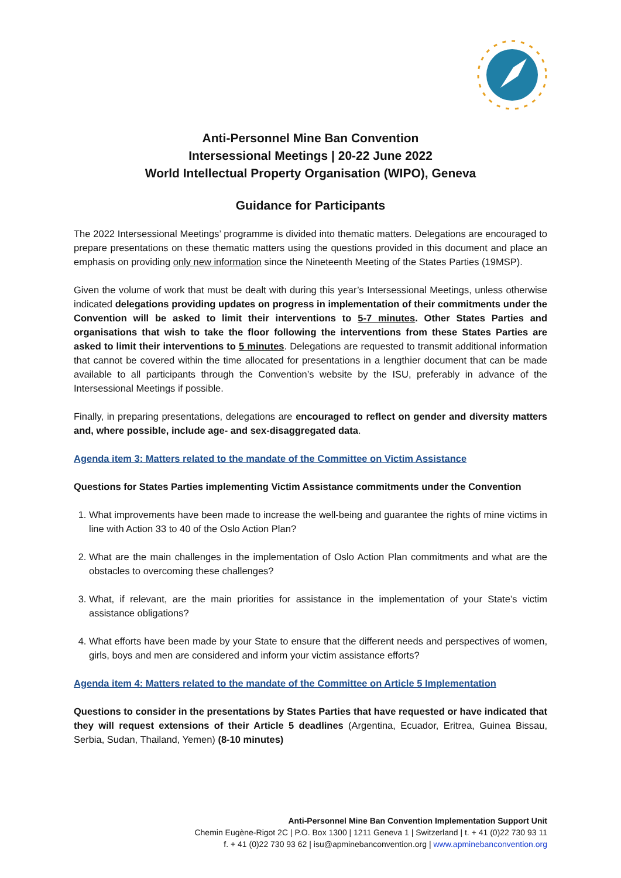Anti-Personnel Mine Ban Convention
Intersessional Meetings | 20-22 June 2022
World Intellectual Property Organisation (WIPO), Geneva
Guidance for Participants
The 2022 Intersessional Meetings’ programme is divided into thematic matters. Delegations are encouraged to prepare presentations on these thematic matters using the questions provided in this document and place an emphasis on providing only new information since the Nineteenth Meeting of the States Parties (19MSP).
Given the volume of work that must be dealt with during this year’s Intersessional Meetings, unless otherwise indicated delegations providing updates on progress in implementation of their commitments under the Convention will be asked to limit their interventions to 5-7 minutes. Other States Parties and organisations that wish to take the floor following the interventions from these States Parties are asked to limit their interventions to 5 minutes. Delegations are requested to transmit additional information that cannot be covered within the time allocated for presentations in a lengthier document that can be made available to all participants through the Convention’s website by the ISU, preferably in advance of the Intersessional Meetings if possible.
Finally, in preparing presentations, delegations are encouraged to reflect on gender and diversity matters and, where possible, include age- and sex-disaggregated data.
Agenda item 3: Matters related to the mandate of the Committee on Victim Assistance
Questions for States Parties implementing Victim Assistance commitments under the Convention
1. What improvements have been made to increase the well-being and guarantee the rights of mine victims in line with Action 33 to 40 of the Oslo Action Plan?
2. What are the main challenges in the implementation of Oslo Action Plan commitments and what are the obstacles to overcoming these challenges?
3. What, if relevant, are the main priorities for assistance in the implementation of your State’s victim assistance obligations?
4. What efforts have been made by your State to ensure that the different needs and perspectives of women, girls, boys and men are considered and inform your victim assistance efforts?
Agenda item 4: Matters related to the mandate of the Committee on Article 5 Implementation
Questions to consider in the presentations by States Parties that have requested or have indicated that they will request extensions of their Article 5 deadlines (Argentina, Ecuador, Eritrea, Guinea Bissau, Serbia, Sudan, Thailand, Yemen) (8-10 minutes)
Anti-Personnel Mine Ban Convention Implementation Support Unit
Chemin Eugène-Rigot 2C | P.O. Box 1300 | 1211 Geneva 1 | Switzerland | t. + 41 (0)22 730 93 11
f. + 41 (0)22 730 93 62 | isu@apminebanconvention.org | www.apminebanconvention.org